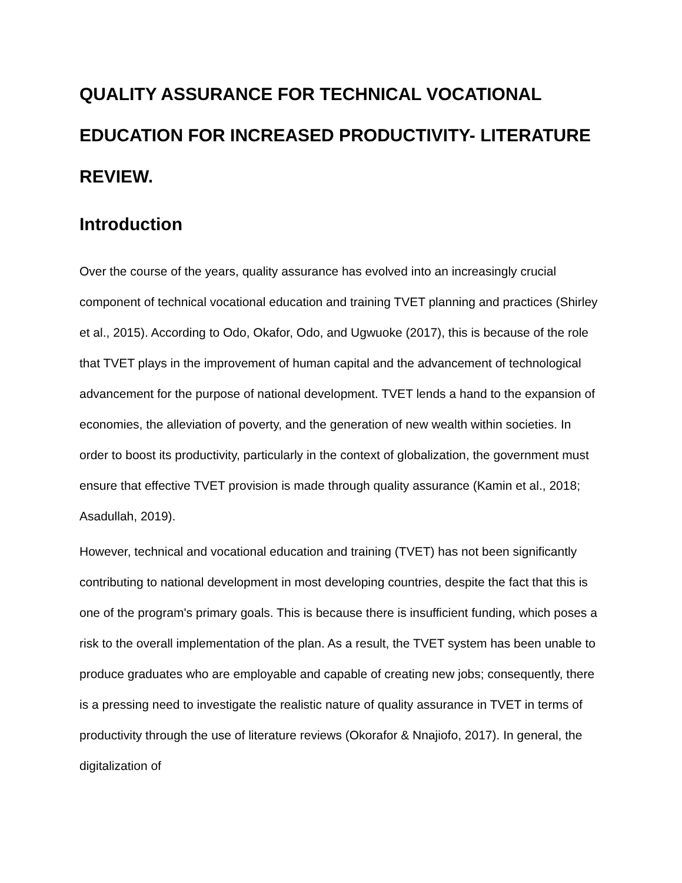QUALITY ASSURANCE FOR TECHNICAL VOCATIONAL EDUCATION FOR INCREASED PRODUCTIVITY- LITERATURE REVIEW.
Introduction
Over the course of the years, quality assurance has evolved into an increasingly crucial component of technical vocational education and training TVET planning and practices (Shirley et al., 2015). According to Odo, Okafor, Odo, and Ugwuoke (2017), this is because of the role that TVET plays in the improvement of human capital and the advancement of technological advancement for the purpose of national development. TVET lends a hand to the expansion of economies, the alleviation of poverty, and the generation of new wealth within societies. In order to boost its productivity, particularly in the context of globalization, the government must ensure that effective TVET provision is made through quality assurance (Kamin et al., 2018; Asadullah, 2019).
However, technical and vocational education and training (TVET) has not been significantly contributing to national development in most developing countries, despite the fact that this is one of the program's primary goals. This is because there is insufficient funding, which poses a risk to the overall implementation of the plan. As a result, the TVET system has been unable to produce graduates who are employable and capable of creating new jobs; consequently, there is a pressing need to investigate the realistic nature of quality assurance in TVET in terms of productivity through the use of literature reviews (Okorafor & Nnajiofo, 2017). In general, the digitalization of